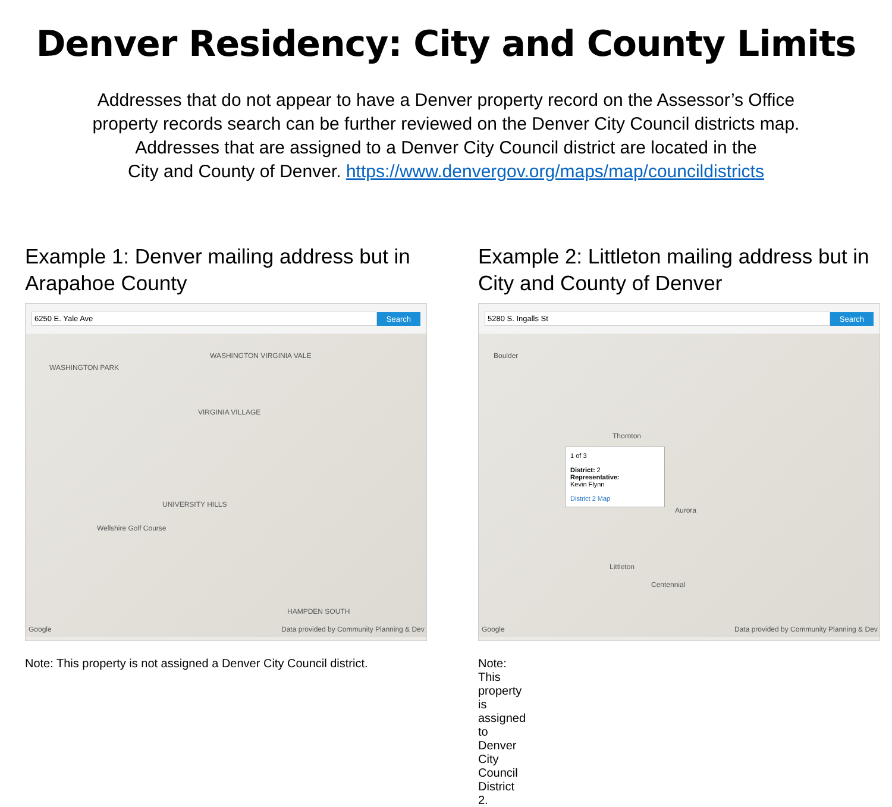Denver Residency: City and County Limits
Addresses that do not appear to have a Denver property record on the Assessor’s Office
property records search can be further reviewed on the Denver City Council districts map.
Addresses that are assigned to a Denver City Council district are located in the
City and County of Denver. https://www.denvergov.org/maps/map/councildistricts
Example 1: Denver mailing address but in Arapahoe County
6250 E. Yale Ave
Search
WASHINGTON PARK
WASHINGTON VIRGINIA VALE
VIRGINIA VILLAGE
UNIVERSITY HILLS
Wellshire Golf Course
HAMPDEN SOUTH
Google Data provided by Community Planning & Dev
Note: This property is not assigned a Denver City Council district.
Example 2: Littleton mailing address but in City and County of Denver
5280 S. Ingalls St
Search
Boulder
Thornton
Aurora
Littleton
Centennial
Google Data provided by Community Planning & Dev
1 of 3
District: 2
Representative:
Kevin Flynn
District 2 Map
Note: This property is assigned to Denver City Council District 2.